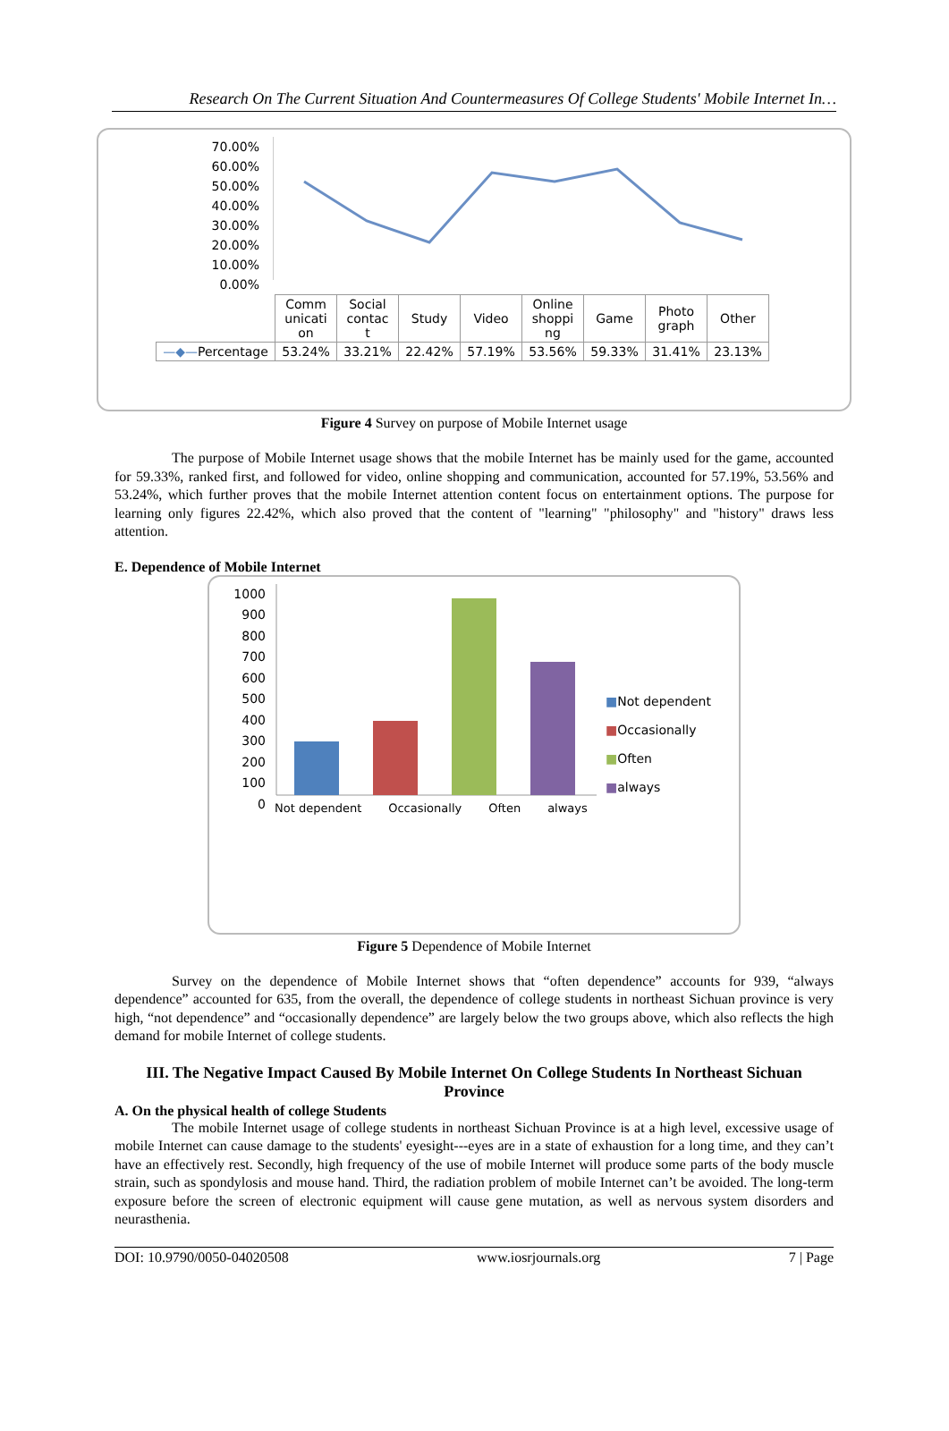Research On The Current Situation And Countermeasures Of College Students' Mobile Internet In…
70.00%
60.00%
50.00%
40.00%
30.00%
20.00%
10.00%
0.00%
| | Comm unicati on | Social contac t | Study | Video | Online shoppi ng | Game | Photo graph | Other |
| —◆— Percentage | 53.24% | 33.21% | 22.42% | 57.19% | 53.56% | 59.33% | 31.41% | 23.13% |
Figure 4 Survey on purpose of Mobile Internet usage
The purpose of Mobile Internet usage shows that the mobile Internet has be mainly used for the game, accounted for 59.33%, ranked first, and followed for video, online shopping and communication, accounted for 57.19%, 53.56% and 53.24%, which further proves that the mobile Internet attention content focus on entertainment options. The purpose for learning only figures 22.42%, which also proved that the content of "learning" "philosophy" and "history" draws less attention.
E. Dependence of Mobile Internet
1000
900
800
700
600
500
400
300
200
100
0
Not dependent Occasionally Often always
■Not dependent
■Occasionally
■Often
■always
Figure 5 Dependence of Mobile Internet
Survey on the dependence of Mobile Internet shows that “often dependence” accounts for 939, “always dependence” accounted for 635, from the overall, the dependence of college students in northeast Sichuan province is very high, “not dependence” and “occasionally dependence” are largely below the two groups above, which also reflects the high demand for mobile Internet of college students.
III. The Negative Impact Caused By Mobile Internet On College Students In Northeast Sichuan Province
A. On the physical health of college Students
The mobile Internet usage of college students in northeast Sichuan Province is at a high level, excessive usage of mobile Internet can cause damage to the students' eyesight---eyes are in a state of exhaustion for a long time, and they can’t have an effectively rest. Secondly, high frequency of the use of mobile Internet will produce some parts of the body muscle strain, such as spondylosis and mouse hand. Third, the radiation problem of mobile Internet can’t be avoided. The long-term exposure before the screen of electronic equipment will cause gene mutation, as well as nervous system disorders and neurasthenia.
DOI: 10.9790/0050-04020508 www.iosrjournals.org 7 | Page